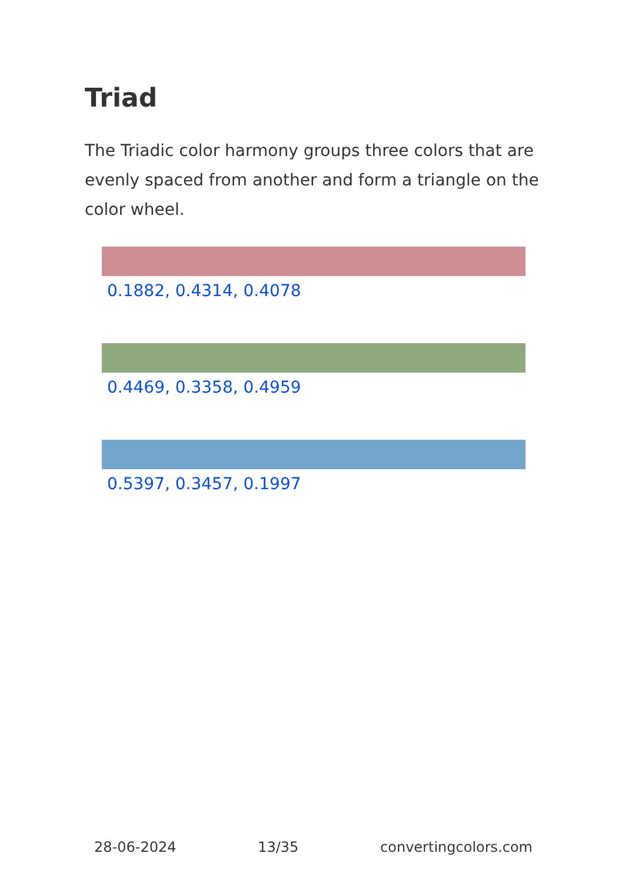Triad
The Triadic color harmony groups three colors that are evenly spaced from another and form a triangle on the color wheel.
0.1882, 0.4314, 0.4078
0.4469, 0.3358, 0.4959
0.5397, 0.3457, 0.1997
28-06-2024 13/35 convertingcolors.com